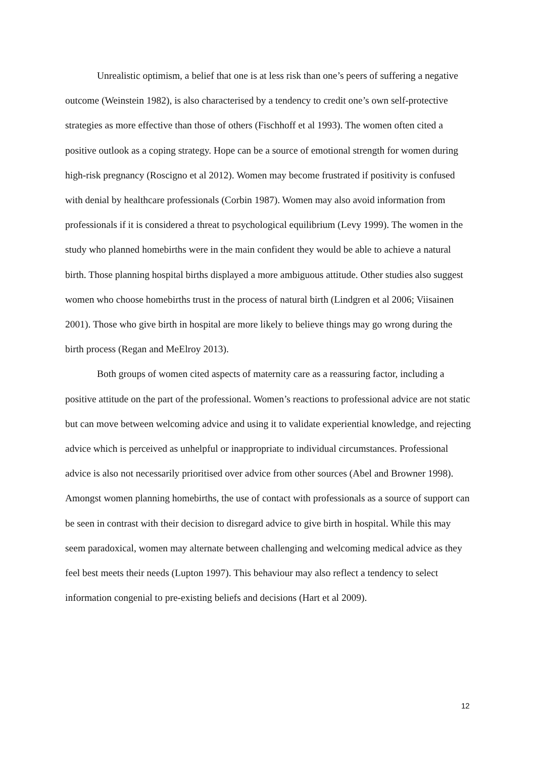Unrealistic optimism, a belief that one is at less risk than one’s peers of suffering a negative outcome (Weinstein 1982), is also characterised by a tendency to credit one’s own self-protective strategies as more effective than those of others (Fischhoff et al 1993). The women often cited a positive outlook as a coping strategy. Hope can be a source of emotional strength for women during high-risk pregnancy (Roscigno et al 2012). Women may become frustrated if positivity is confused with denial by healthcare professionals (Corbin 1987). Women may also avoid information from professionals if it is considered a threat to psychological equilibrium (Levy 1999). The women in the study who planned homebirths were in the main confident they would be able to achieve a natural birth. Those planning hospital births displayed a more ambiguous attitude. Other studies also suggest women who choose homebirths trust in the process of natural birth (Lindgren et al 2006; Viisainen 2001). Those who give birth in hospital are more likely to believe things may go wrong during the birth process (Regan and MeElroy 2013).
Both groups of women cited aspects of maternity care as a reassuring factor, including a positive attitude on the part of the professional. Women’s reactions to professional advice are not static but can move between welcoming advice and using it to validate experiential knowledge, and rejecting advice which is perceived as unhelpful or inappropriate to individual circumstances. Professional advice is also not necessarily prioritised over advice from other sources (Abel and Browner 1998). Amongst women planning homebirths, the use of contact with professionals as a source of support can be seen in contrast with their decision to disregard advice to give birth in hospital. While this may seem paradoxical, women may alternate between challenging and welcoming medical advice as they feel best meets their needs (Lupton 1997). This behaviour may also reflect a tendency to select information congenial to pre-existing beliefs and decisions (Hart et al 2009).
12